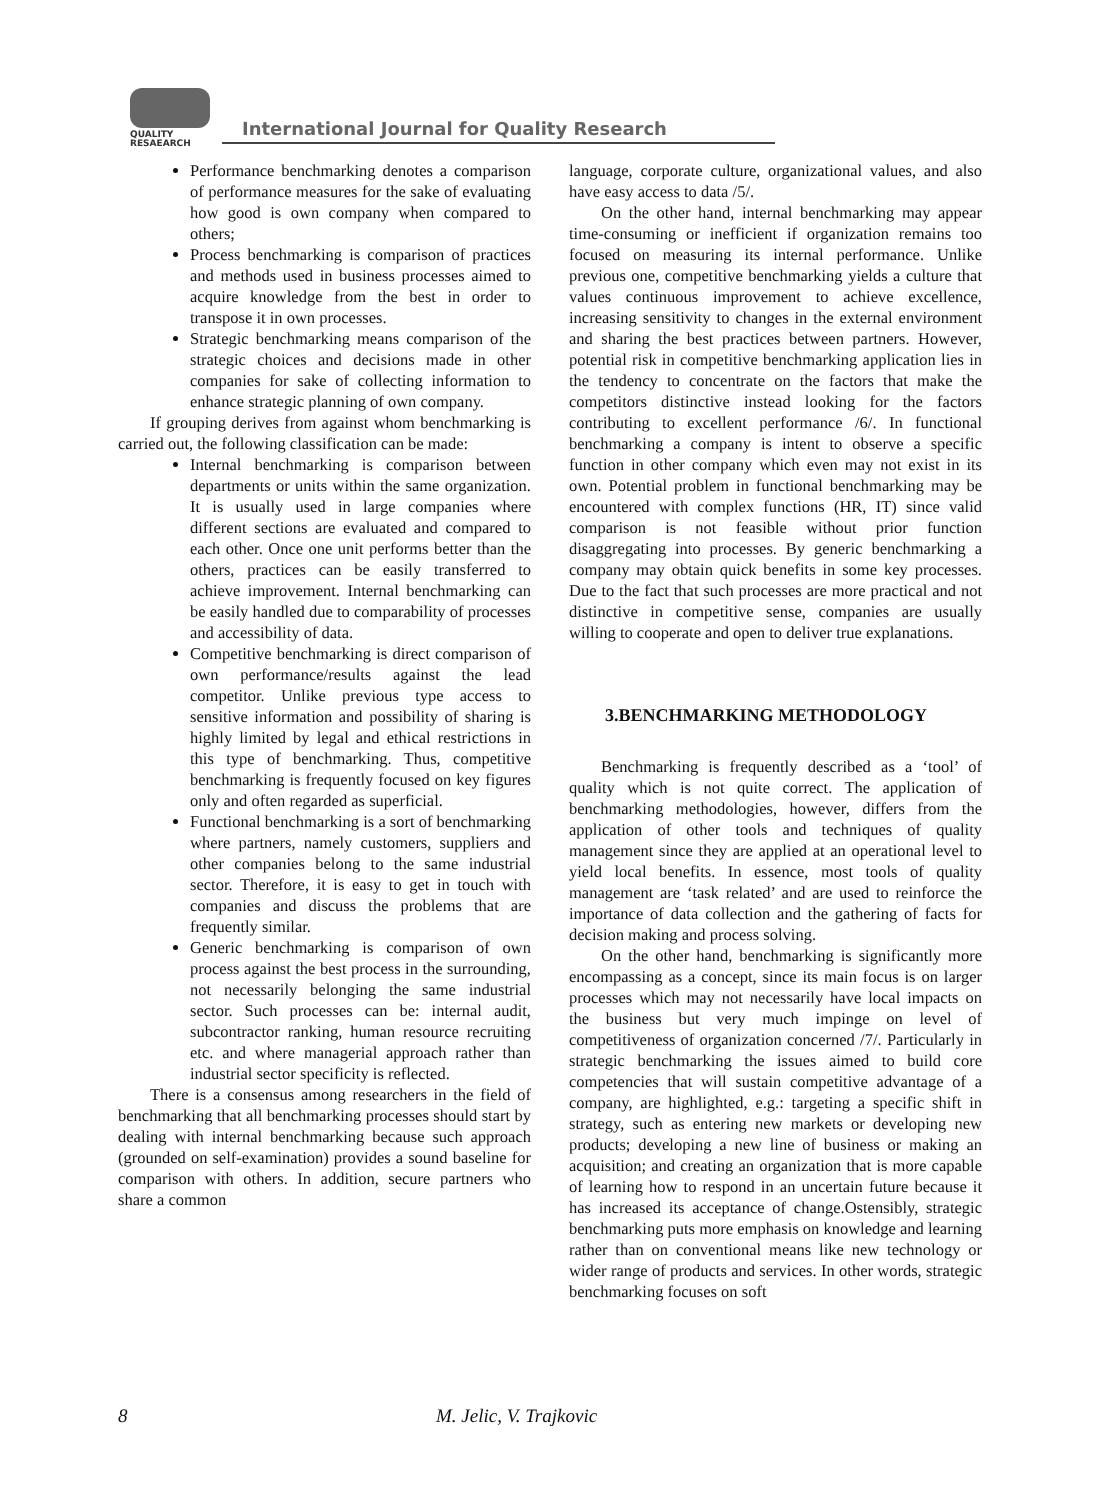QUALITY
RESAEARCH
International Journal for Quality Research
Performance benchmarking denotes a comparison of performance measures for the sake of evaluating how good is own company when compared to others;
Process benchmarking is comparison of practices and methods used in business processes aimed to acquire knowledge from the best in order to transpose it in own processes.
Strategic benchmarking means comparison of the strategic choices and decisions made in other companies for sake of collecting information to enhance strategic planning of own company.
If grouping derives from against whom benchmarking is carried out, the following classification can be made:
Internal benchmarking is comparison between departments or units within the same organization. It is usually used in large companies where different sections are evaluated and compared to each other. Once one unit performs better than the others, practices can be easily transferred to achieve improvement. Internal benchmarking can be easily handled due to comparability of processes and accessibility of data.
Competitive benchmarking is direct comparison of own performance/results against the lead competitor. Unlike previous type access to sensitive information and possibility of sharing is highly limited by legal and ethical restrictions in this type of benchmarking. Thus, competitive benchmarking is frequently focused on key figures only and often regarded as superficial.
Functional benchmarking is a sort of benchmarking where partners, namely customers, suppliers and other companies belong to the same industrial sector. Therefore, it is easy to get in touch with companies and discuss the problems that are frequently similar.
Generic benchmarking is comparison of own process against the best process in the surrounding, not necessarily belonging the same industrial sector. Such processes can be: internal audit, subcontractor ranking, human resource recruiting etc. and where managerial approach rather than industrial sector specificity is reflected.
There is a consensus among researchers in the field of benchmarking that all benchmarking processes should start by dealing with internal benchmarking because such approach (grounded on self-examination) provides a sound baseline for comparison with others. In addition, secure partners who share a common
language, corporate culture, organizational values, and also have easy access to data /5/.
On the other hand, internal benchmarking may appear time-consuming or inefficient if organization remains too focused on measuring its internal performance. Unlike previous one, competitive benchmarking yields a culture that values continuous improvement to achieve excellence, increasing sensitivity to changes in the external environment and sharing the best practices between partners. However, potential risk in competitive benchmarking application lies in the tendency to concentrate on the factors that make the competitors distinctive instead looking for the factors contributing to excellent performance /6/. In functional benchmarking a company is intent to observe a specific function in other company which even may not exist in its own. Potential problem in functional benchmarking may be encountered with complex functions (HR, IT) since valid comparison is not feasible without prior function disaggregating into processes. By generic benchmarking a company may obtain quick benefits in some key processes. Due to the fact that such processes are more practical and not distinctive in competitive sense, companies are usually willing to cooperate and open to deliver true explanations.
3.BENCHMARKING METHODOLOGY
Benchmarking is frequently described as a ‘tool’ of quality which is not quite correct. The application of benchmarking methodologies, however, differs from the application of other tools and techniques of quality management since they are applied at an operational level to yield local benefits. In essence, most tools of quality management are ‘task related’ and are used to reinforce the importance of data collection and the gathering of facts for decision making and process solving.
On the other hand, benchmarking is significantly more encompassing as a concept, since its main focus is on larger processes which may not necessarily have local impacts on the business but very much impinge on level of competitiveness of organization concerned /7/. Particularly in strategic benchmarking the issues aimed to build core competencies that will sustain competitive advantage of a company, are highlighted, e.g.: targeting a specific shift in strategy, such as entering new markets or developing new products; developing a new line of business or making an acquisition; and creating an organization that is more capable of learning how to respond in an uncertain future because it has increased its acceptance of change.Ostensibly, strategic benchmarking puts more emphasis on knowledge and learning rather than on conventional means like new technology or wider range of products and services. In other words, strategic benchmarking focuses on soft
8 M. Jelic, V. Trajkovic